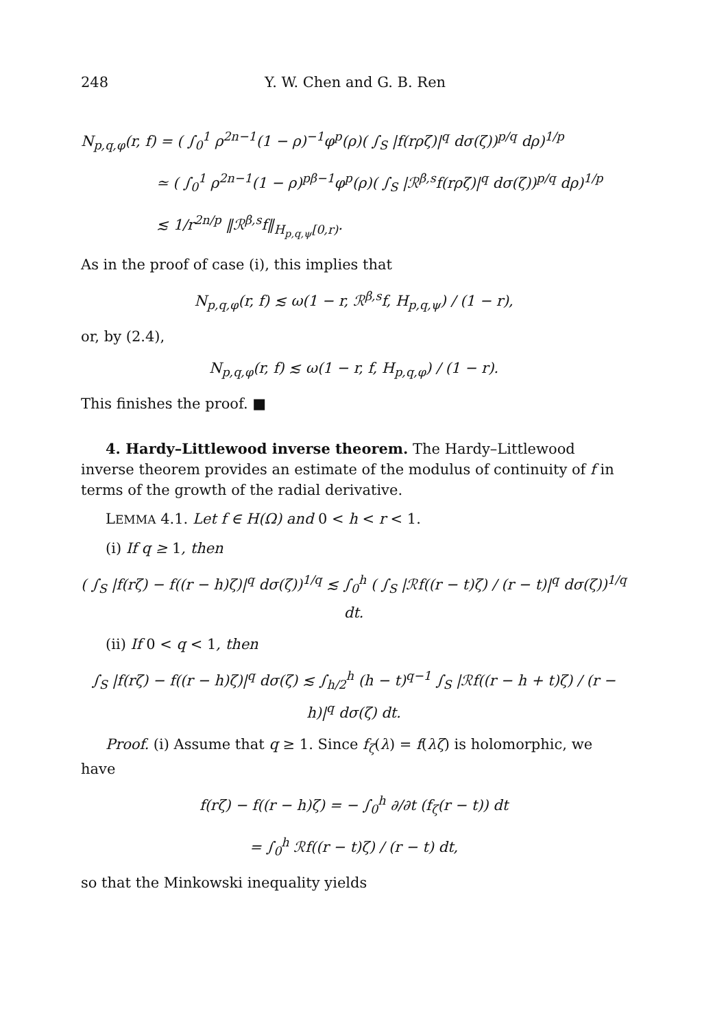248 Y. W. Chen and G. B. Ren
N<sub>p,q,φ</sub>(r, f) = ( ∫<sub>0</sub><sup>1</sup> ρ<sup>2n−1</sup>(1 − ρ)<sup>−1</sup>φ<sup>p</sup>(ρ)( ∫<sub>S</sub> |f(rρζ)|<sup>q</sup> dσ(ζ))<sup>p/q</sup> dρ)<sup>1/p</sup>
≃ ( ∫<sub>0</sub><sup>1</sup> ρ<sup>2n−1</sup>(1 − ρ)<sup>pβ−1</sup>φ<sup>p</sup>(ρ)( ∫<sub>S</sub> |ℛ<sup>β,s</sup>f(rρζ)|<sup>q</sup> dσ(ζ))<sup>p/q</sup> dρ)<sup>1/p</sup>
≲ 1/r<sup>2n/p</sup> ‖ℛ<sup>β,s</sup>f‖<sub>H<sub>p,q,ψ</sub>[0,r)</sub>.
As in the proof of case (i), this implies that
N<sub>p,q,φ</sub>(r, f) ≲ ω(1 − r, ℛ<sup>β,s</sup>f, H<sub>p,q,ψ</sub>) / (1 − r),
or, by (2.4),
N<sub>p,q,φ</sub>(r, f) ≲ ω(1 − r, f, H<sub>p,q,φ</sub>) / (1 − r).
This finishes the proof. ■
4. Hardy–Littlewood inverse theorem. The Hardy–Littlewood inverse theorem provides an estimate of the modulus of continuity of f in terms of the growth of the radial derivative.
LEMMA 4.1. Let f ∈ H(Ω) and 0 < h < r < 1.
(i) If q ≥ 1, then
( ∫<sub>S</sub> |f(rζ) − f((r − h)ζ)|<sup>q</sup> dσ(ζ))<sup>1/q</sup> ≲ ∫<sub>0</sub><sup>h</sup> ( ∫<sub>S</sub> |ℛf((r − t)ζ) / (r − t)|<sup>q</sup> dσ(ζ))<sup>1/q</sup> dt.
(ii) If 0 < q < 1, then
∫<sub>S</sub> |f(rζ) − f((r − h)ζ)|<sup>q</sup> dσ(ζ) ≲ ∫<sub>h/2</sub><sup>h</sup> (h − t)<sup>q−1</sup> ∫<sub>S</sub> |ℛf((r − h + t)ζ) / (r − h)|<sup>q</sup> dσ(ζ) dt.
Proof. (i) Assume that q ≥ 1. Since f<sub>ζ</sub>(λ) = f(λζ) is holomorphic, we have
f(rζ) − f((r − h)ζ) = − ∫<sub>0</sub><sup>h</sup> ∂/∂t (f<sub>ζ</sub>(r − t)) dt
= ∫<sub>0</sub><sup>h</sup> ℛf((r − t)ζ) / (r − t) dt,
so that the Minkowski inequality yields